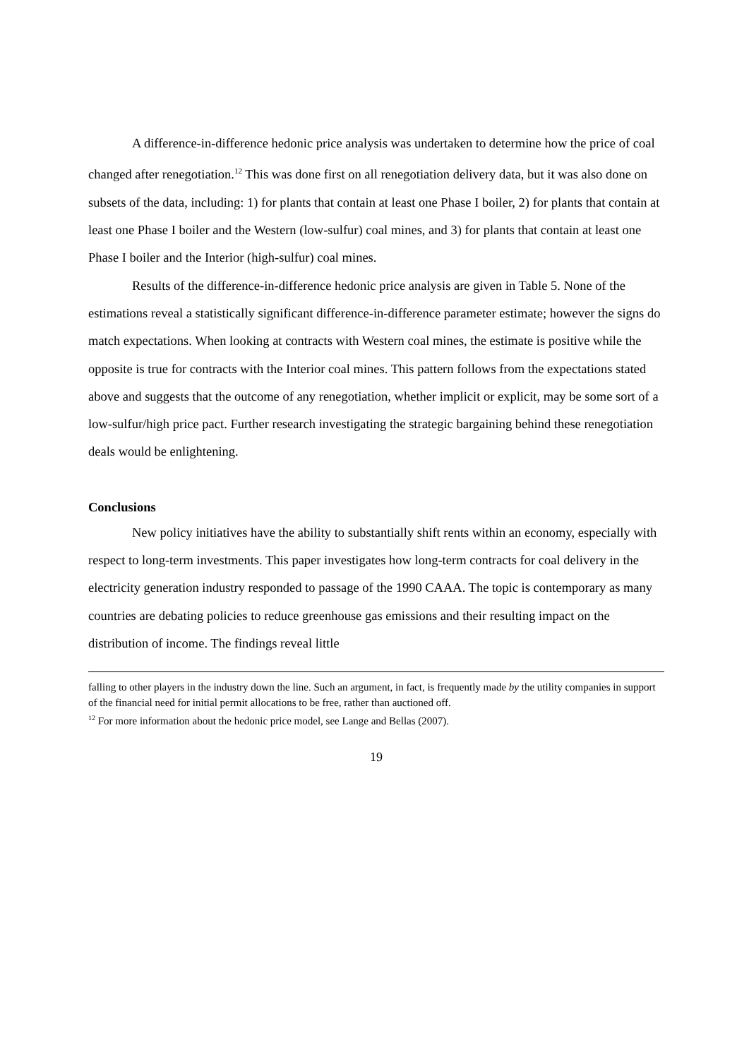A difference-in-difference hedonic price analysis was undertaken to determine how the price of coal changed after renegotiation.<sup>12</sup> This was done first on all renegotiation delivery data, but it was also done on subsets of the data, including: 1) for plants that contain at least one Phase I boiler, 2) for plants that contain at least one Phase I boiler and the Western (low-sulfur) coal mines, and 3) for plants that contain at least one Phase I boiler and the Interior (high-sulfur) coal mines.
Results of the difference-in-difference hedonic price analysis are given in Table 5. None of the estimations reveal a statistically significant difference-in-difference parameter estimate; however the signs do match expectations. When looking at contracts with Western coal mines, the estimate is positive while the opposite is true for contracts with the Interior coal mines. This pattern follows from the expectations stated above and suggests that the outcome of any renegotiation, whether implicit or explicit, may be some sort of a low-sulfur/high price pact. Further research investigating the strategic bargaining behind these renegotiation deals would be enlightening.
Conclusions
New policy initiatives have the ability to substantially shift rents within an economy, especially with respect to long-term investments. This paper investigates how long-term contracts for coal delivery in the electricity generation industry responded to passage of the 1990 CAAA. The topic is contemporary as many countries are debating policies to reduce greenhouse gas emissions and their resulting impact on the distribution of income. The findings reveal little
falling to other players in the industry down the line. Such an argument, in fact, is frequently made by the utility companies in support of the financial need for initial permit allocations to be free, rather than auctioned off.
<sup>12</sup> For more information about the hedonic price model, see Lange and Bellas (2007).
19